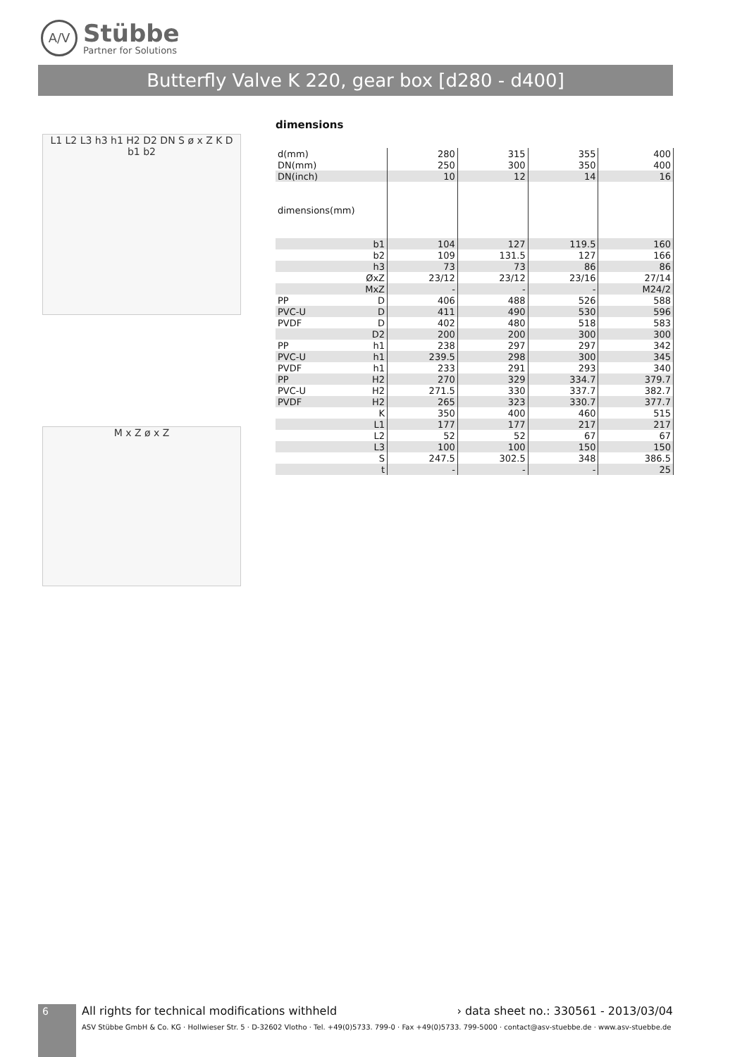A/V
Stübbe
Partner for Solutions
Butterfly Valve K 220, gear box [d280 - d400]
L1 L2 L3 h3 h1 H2 D2 DN S ø x Z K D b1 b2
M x Z ø x Z
dimensions
| d(mm) | | 280 | 315 | 355 | 400 |
| DN(mm) | | 250 | 300 | 350 | 400 |
| DN(inch) | | 10 | 12 | 14 | 16 |
| dimensions(mm) | | | | | |
| | b1 | 104 | 127 | 119.5 | 160 |
| | b2 | 109 | 131.5 | 127 | 166 |
| | h3 | 73 | 73 | 86 | 86 |
| | ØxZ | 23/12 | 23/12 | 23/16 | 27/14 |
| | MxZ | - | - | - | M24/2 |
| PP | D | 406 | 488 | 526 | 588 |
| PVC-U | D | 411 | 490 | 530 | 596 |
| PVDF | D | 402 | 480 | 518 | 583 |
| | D2 | 200 | 200 | 300 | 300 |
| PP | h1 | 238 | 297 | 297 | 342 |
| PVC-U | h1 | 239.5 | 298 | 300 | 345 |
| PVDF | h1 | 233 | 291 | 293 | 340 |
| PP | H2 | 270 | 329 | 334.7 | 379.7 |
| PVC-U | H2 | 271.5 | 330 | 337.7 | 382.7 |
| PVDF | H2 | 265 | 323 | 330.7 | 377.7 |
| | K | 350 | 400 | 460 | 515 |
| | L1 | 177 | 177 | 217 | 217 |
| | L2 | 52 | 52 | 67 | 67 |
| | L3 | 100 | 100 | 150 | 150 |
| | S | 247.5 | 302.5 | 348 | 386.5 |
| | t | - | - | - | 25 |
6
All rights for technical modifications withheld › data sheet no.: 330561 - 2013/03/04
ASV Stübbe GmbH & Co. KG · Hollwieser Str. 5 · D-32602 Vlotho · Tel. +49(0)5733. 799-0 · Fax +49(0)5733. 799-5000 · contact@asv-stuebbe.de · www.asv-stuebbe.de